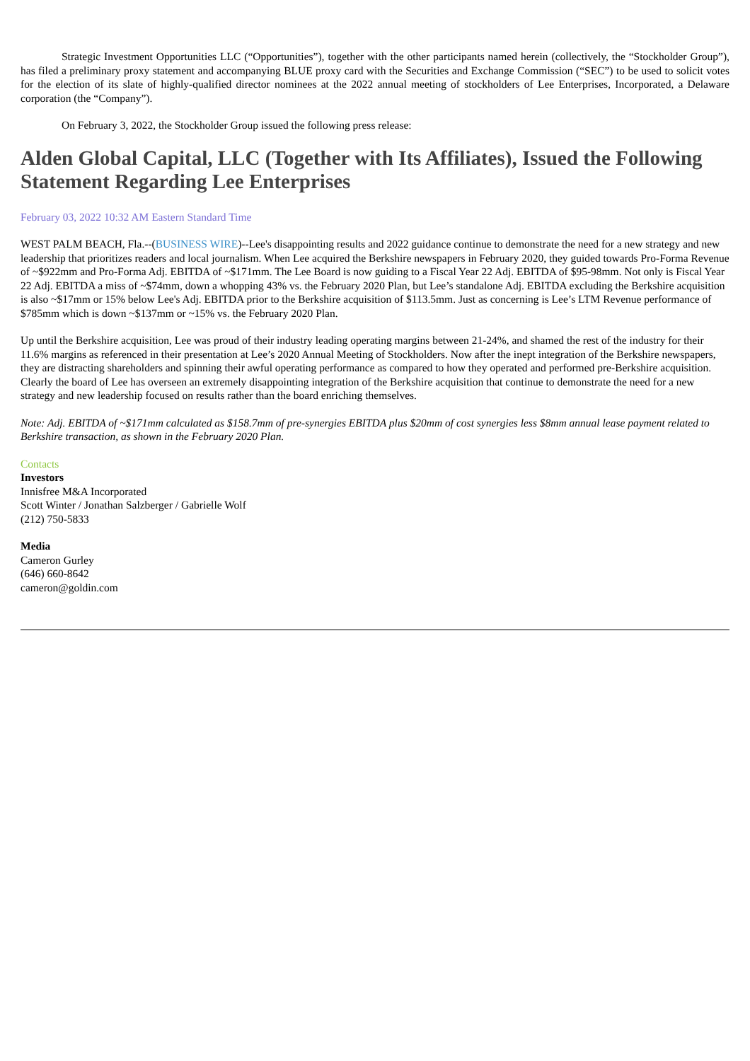Strategic Investment Opportunities LLC (“Opportunities”), together with the other participants named herein (collectively, the “Stockholder Group”), has filed a preliminary proxy statement and accompanying BLUE proxy card with the Securities and Exchange Commission (“SEC”) to be used to solicit votes for the election of its slate of highly-qualified director nominees at the 2022 annual meeting of stockholders of Lee Enterprises, Incorporated, a Delaware corporation (the “Company”).
On February 3, 2022, the Stockholder Group issued the following press release:
Alden Global Capital, LLC (Together with Its Affiliates), Issued the Following Statement Regarding Lee Enterprises
February 03, 2022 10:32 AM Eastern Standard Time
WEST PALM BEACH, Fla.--(BUSINESS WIRE)--Lee's disappointing results and 2022 guidance continue to demonstrate the need for a new strategy and new leadership that prioritizes readers and local journalism. When Lee acquired the Berkshire newspapers in February 2020, they guided towards Pro-Forma Revenue of ~$922mm and Pro-Forma Adj. EBITDA of ~$171mm. The Lee Board is now guiding to a Fiscal Year 22 Adj. EBITDA of $95-98mm. Not only is Fiscal Year 22 Adj. EBITDA a miss of ~$74mm, down a whopping 43% vs. the February 2020 Plan, but Lee’s standalone Adj. EBITDA excluding the Berkshire acquisition is also ~$17mm or 15% below Lee's Adj. EBITDA prior to the Berkshire acquisition of $113.5mm. Just as concerning is Lee’s LTM Revenue performance of $785mm which is down ~$137mm or ~15% vs. the February 2020 Plan.
Up until the Berkshire acquisition, Lee was proud of their industry leading operating margins between 21-24%, and shamed the rest of the industry for their 11.6% margins as referenced in their presentation at Lee’s 2020 Annual Meeting of Stockholders. Now after the inept integration of the Berkshire newspapers, they are distracting shareholders and spinning their awful operating performance as compared to how they operated and performed pre-Berkshire acquisition. Clearly the board of Lee has overseen an extremely disappointing integration of the Berkshire acquisition that continue to demonstrate the need for a new strategy and new leadership focused on results rather than the board enriching themselves.
Note: Adj. EBITDA of ~$171mm calculated as $158.7mm of pre-synergies EBITDA plus $20mm of cost synergies less $8mm annual lease payment related to Berkshire transaction, as shown in the February 2020 Plan.
Contacts
Investors
Innisfree M&A Incorporated
Scott Winter / Jonathan Salzberger / Gabrielle Wolf
(212) 750-5833
Media
Cameron Gurley
(646) 660-8642
cameron@goldin.com